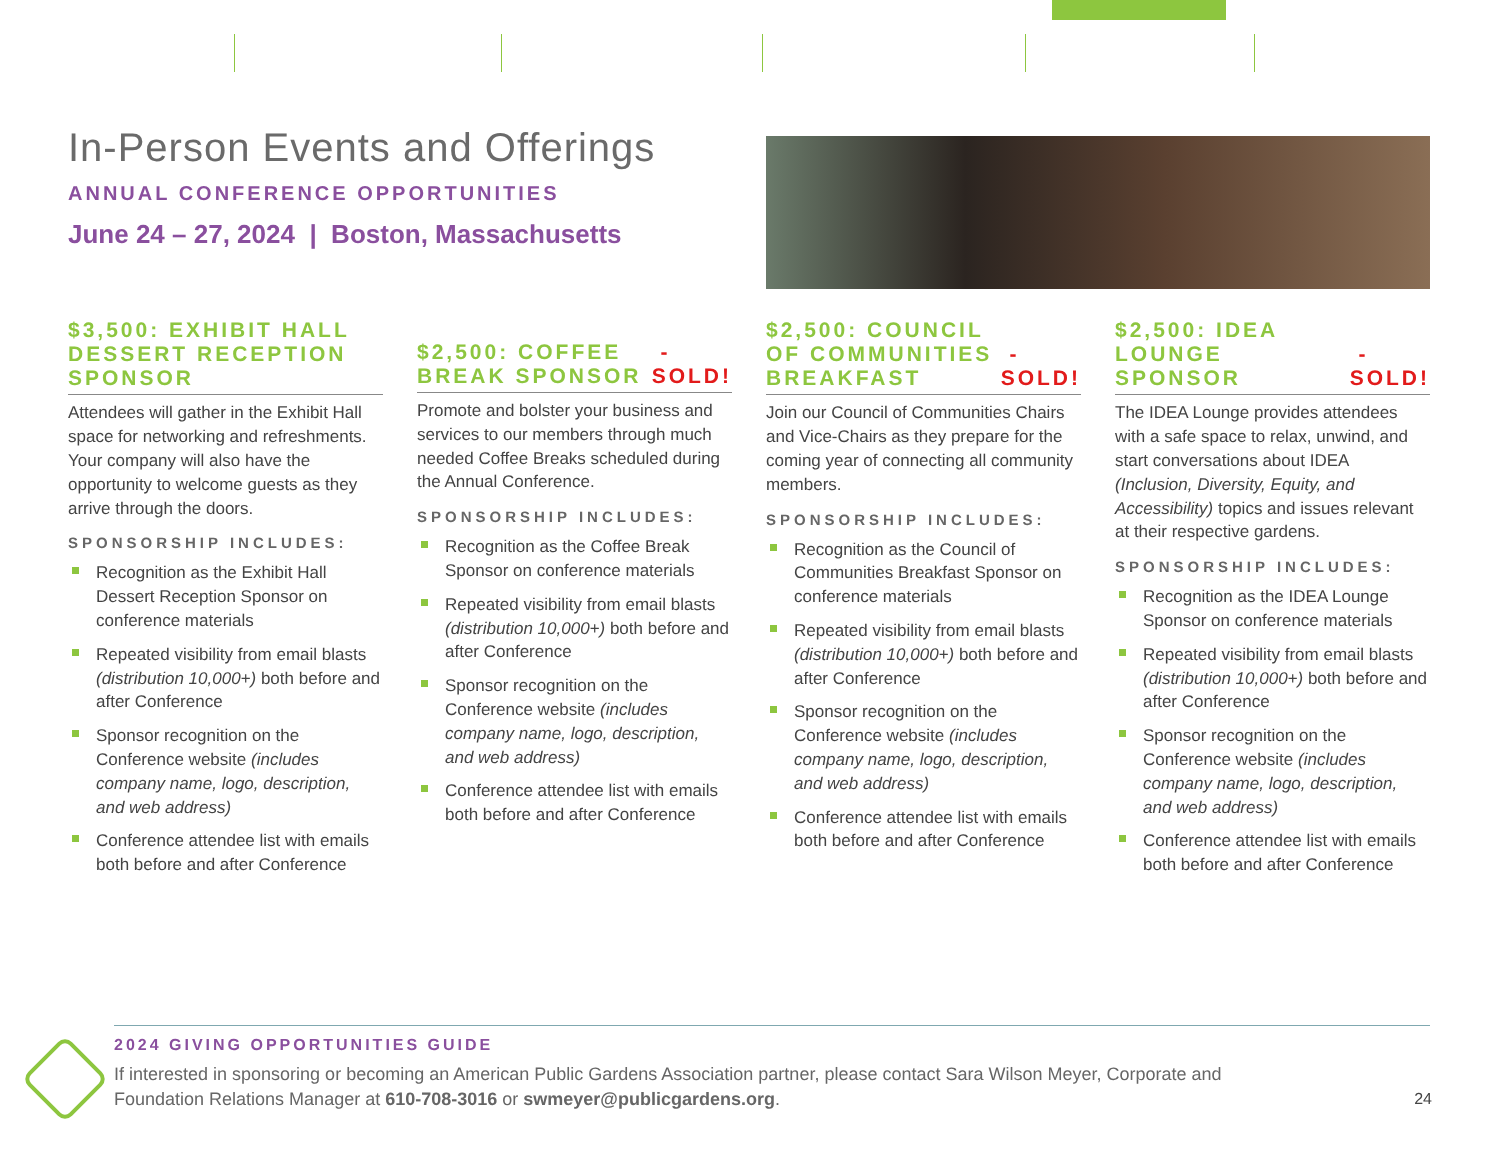In-Person Events and Offerings
ANNUAL CONFERENCE OPPORTUNITIES
June 24 – 27, 2024 | Boston, Massachusetts
$3,500: EXHIBIT HALL DESSERT RECEPTION SPONSOR
Attendees will gather in the Exhibit Hall space for networking and refreshments. Your company will also have the opportunity to welcome guests as they arrive through the doors.
SPONSORSHIP INCLUDES:
Recognition as the Exhibit Hall Dessert Reception Sponsor on conference materials
Repeated visibility from email blasts (distribution 10,000+) both before and after Conference
Sponsor recognition on the Conference website (includes company name, logo, description, and web address)
Conference attendee list with emails both before and after Conference
$2,500: COFFEE BREAK SPONSOR - SOLD!
Promote and bolster your business and services to our members through much needed Coffee Breaks scheduled during the Annual Conference.
SPONSORSHIP INCLUDES:
Recognition as the Coffee Break Sponsor on conference materials
Repeated visibility from email blasts (distribution 10,000+) both before and after Conference
Sponsor recognition on the Conference website (includes company name, logo, description, and web address)
Conference attendee list with emails both before and after Conference
$2,500: COUNCIL OF COMMUNITIES BREAKFAST - SOLD!
Join our Council of Communities Chairs and Vice-Chairs as they prepare for the coming year of connecting all community members.
SPONSORSHIP INCLUDES:
Recognition as the Council of Communities Breakfast Sponsor on conference materials
Repeated visibility from email blasts (distribution 10,000+) both before and after Conference
Sponsor recognition on the Conference website (includes company name, logo, description, and web address)
Conference attendee list with emails both before and after Conference
$2,500: IDEA LOUNGE SPONSOR - SOLD!
The IDEA Lounge provides attendees with a safe space to relax, unwind, and start conversations about IDEA (Inclusion, Diversity, Equity, and Accessibility) topics and issues relevant at their respective gardens.
SPONSORSHIP INCLUDES:
Recognition as the IDEA Lounge Sponsor on conference materials
Repeated visibility from email blasts (distribution 10,000+) both before and after Conference
Sponsor recognition on the Conference website (includes company name, logo, description, and web address)
Conference attendee list with emails both before and after Conference
2024 GIVING OPPORTUNITIES GUIDE
If interested in sponsoring or becoming an American Public Gardens Association partner, please contact Sara Wilson Meyer, Corporate and Foundation Relations Manager at 610-708-3016 or swmeyer@publicgardens.org.
24